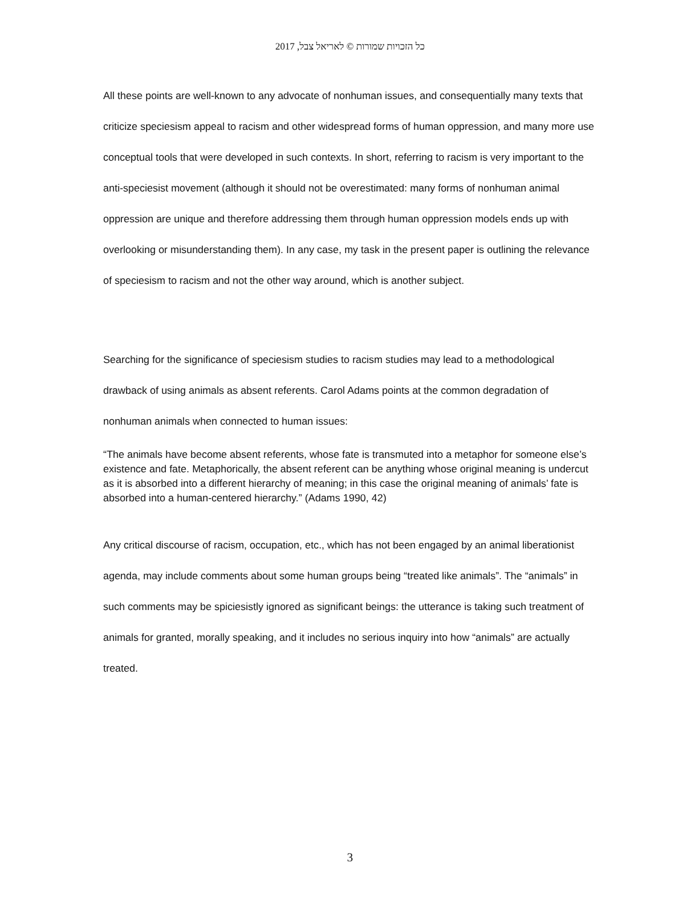כל הזכויות שמורות © לאריאל צבל, 2017
All these points are well-known to any advocate of nonhuman issues, and consequentially many texts that criticize speciesism appeal to racism and other widespread forms of human oppression, and many more use conceptual tools that were developed in such contexts. In short, referring to racism is very important to the anti-speciesist movement (although it should not be overestimated: many forms of nonhuman animal oppression are unique and therefore addressing them through human oppression models ends up with overlooking or misunderstanding them). In any case, my task in the present paper is outlining the relevance of speciesism to racism and not the other way around, which is another subject.
Searching for the significance of speciesism studies to racism studies may lead to a methodological drawback of using animals as absent referents. Carol Adams points at the common degradation of nonhuman animals when connected to human issues:
“The animals have become absent referents, whose fate is transmuted into a metaphor for someone else’s existence and fate. Metaphorically, the absent referent can be anything whose original meaning is undercut as it is absorbed into a different hierarchy of meaning; in this case the original meaning of animals’ fate is absorbed into a human-centered hierarchy.” (Adams 1990, 42)
Any critical discourse of racism, occupation, etc., which has not been engaged by an animal liberationist agenda, may include comments about some human groups being “treated like animals”. The “animals” in such comments may be spiciesistly ignored as significant beings: the utterance is taking such treatment of animals for granted, morally speaking, and it includes no serious inquiry into how “animals” are actually treated.
3